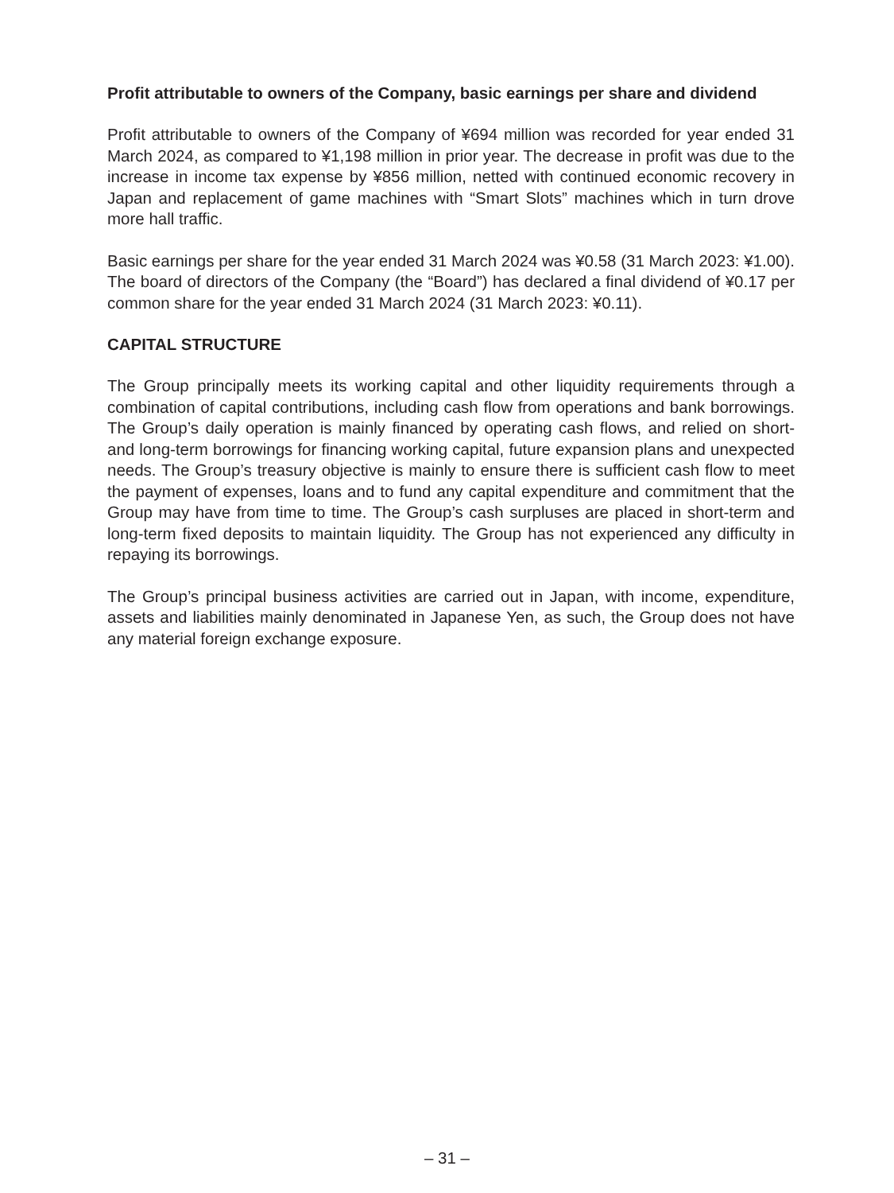Profit attributable to owners of the Company, basic earnings per share and dividend
Profit attributable to owners of the Company of ¥694 million was recorded for year ended 31 March 2024, as compared to ¥1,198 million in prior year. The decrease in profit was due to the increase in income tax expense by ¥856 million, netted with continued economic recovery in Japan and replacement of game machines with “Smart Slots” machines which in turn drove more hall traffic.
Basic earnings per share for the year ended 31 March 2024 was ¥0.58 (31 March 2023: ¥1.00). The board of directors of the Company (the “Board”) has declared a final dividend of ¥0.17 per common share for the year ended 31 March 2024 (31 March 2023: ¥0.11).
CAPITAL STRUCTURE
The Group principally meets its working capital and other liquidity requirements through a combination of capital contributions, including cash flow from operations and bank borrowings. The Group’s daily operation is mainly financed by operating cash flows, and relied on short- and long-term borrowings for financing working capital, future expansion plans and unexpected needs. The Group’s treasury objective is mainly to ensure there is sufficient cash flow to meet the payment of expenses, loans and to fund any capital expenditure and commitment that the Group may have from time to time. The Group’s cash surpluses are placed in short-term and long-term fixed deposits to maintain liquidity. The Group has not experienced any difficulty in repaying its borrowings.
The Group’s principal business activities are carried out in Japan, with income, expenditure, assets and liabilities mainly denominated in Japanese Yen, as such, the Group does not have any material foreign exchange exposure.
– 31 –